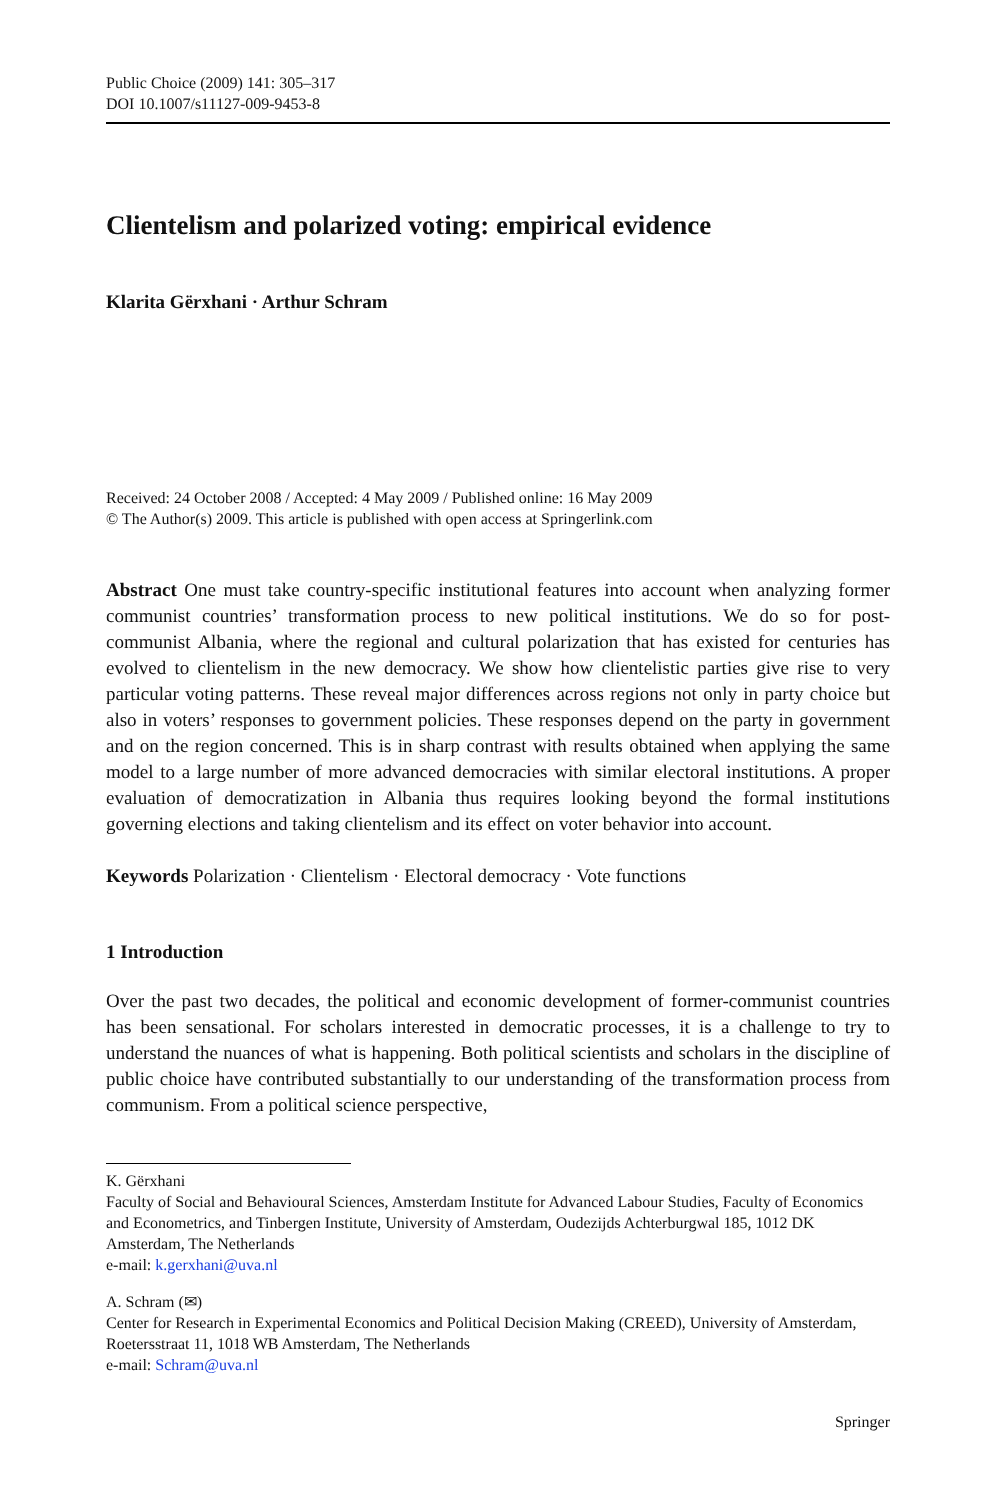Public Choice (2009) 141: 305–317
DOI 10.1007/s11127-009-9453-8
Clientelism and polarized voting: empirical evidence
Klarita Gërxhani · Arthur Schram
Received: 24 October 2008 / Accepted: 4 May 2009 / Published online: 16 May 2009
© The Author(s) 2009. This article is published with open access at Springerlink.com
Abstract One must take country-specific institutional features into account when analyzing former communist countries’ transformation process to new political institutions. We do so for post-communist Albania, where the regional and cultural polarization that has existed for centuries has evolved to clientelism in the new democracy. We show how clientelistic parties give rise to very particular voting patterns. These reveal major differences across regions not only in party choice but also in voters’ responses to government policies. These responses depend on the party in government and on the region concerned. This is in sharp contrast with results obtained when applying the same model to a large number of more advanced democracies with similar electoral institutions. A proper evaluation of democratization in Albania thus requires looking beyond the formal institutions governing elections and taking clientelism and its effect on voter behavior into account.
Keywords Polarization · Clientelism · Electoral democracy · Vote functions
1 Introduction
Over the past two decades, the political and economic development of former-communist countries has been sensational. For scholars interested in democratic processes, it is a challenge to try to understand the nuances of what is happening. Both political scientists and scholars in the discipline of public choice have contributed substantially to our understanding of the transformation process from communism. From a political science perspective,
K. Gërxhani
Faculty of Social and Behavioural Sciences, Amsterdam Institute for Advanced Labour Studies, Faculty of Economics and Econometrics, and Tinbergen Institute, University of Amsterdam, Oudezijds Achterburgwal 185, 1012 DK Amsterdam, The Netherlands
e-mail: k.gerxhani@uva.nl
A. Schram (✉)
Center for Research in Experimental Economics and Political Decision Making (CREED), University of Amsterdam, Roetersstraat 11, 1018 WB Amsterdam, The Netherlands
e-mail: Schram@uva.nl
Springer